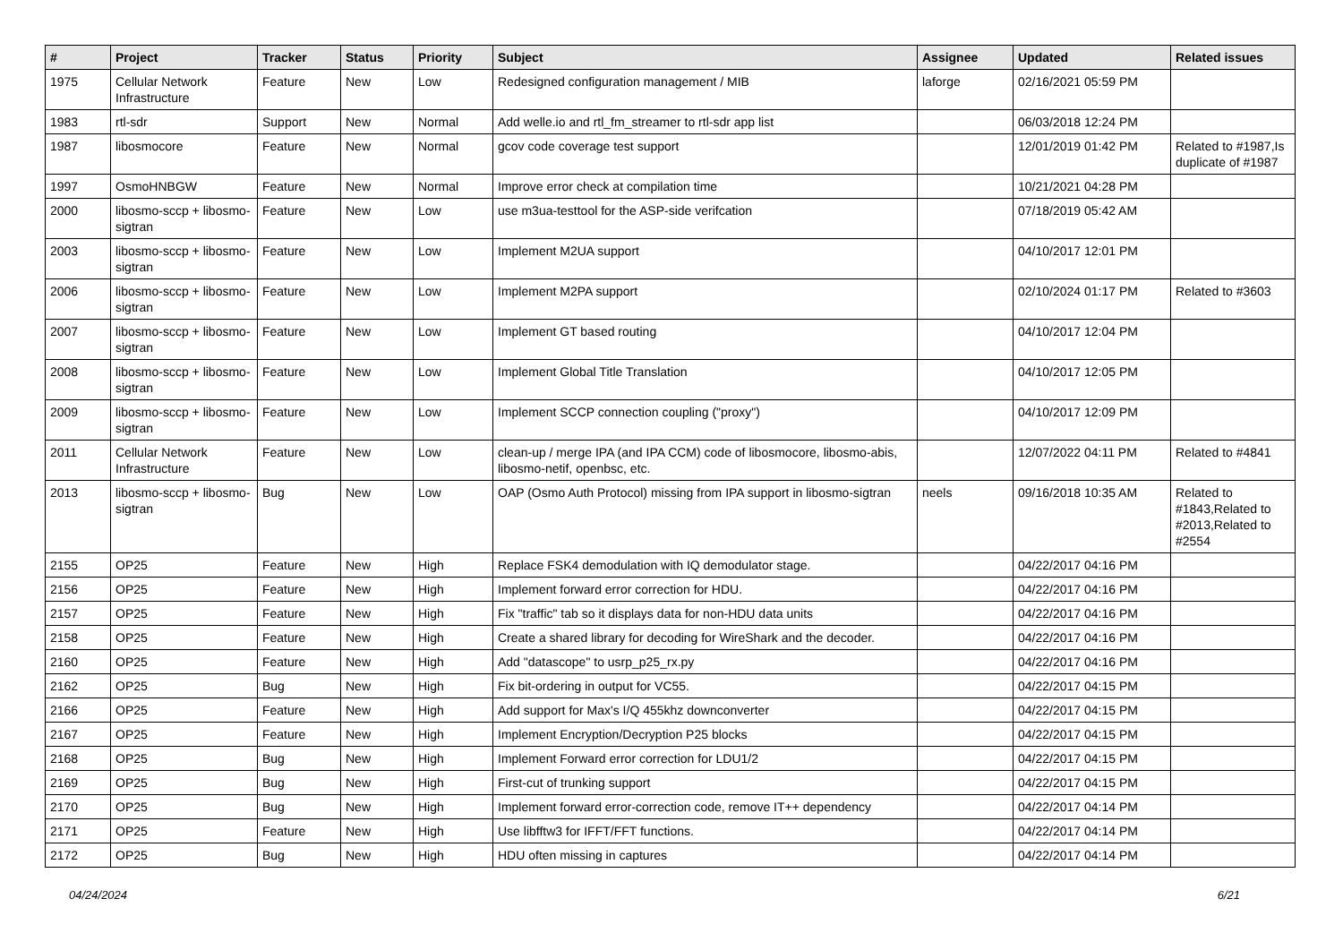| # | Project | Tracker | Status | Priority | Subject | Assignee | Updated | Related issues |
| --- | --- | --- | --- | --- | --- | --- | --- | --- |
| 1975 | Cellular Network Infrastructure | Feature | New | Low | Redesigned configuration management / MIB | laforge | 02/16/2021 05:59 PM | |
| 1983 | rtl-sdr | Support | New | Normal | Add welle.io and rtl_fm_streamer to rtl-sdr app list | | 06/03/2018 12:24 PM | |
| 1987 | libosmocore | Feature | New | Normal | gcov code coverage test support | | 12/01/2019 01:42 PM | Related to #1987,Is duplicate of #1987 |
| 1997 | OsmoHNBGW | Feature | New | Normal | Improve error check at compilation time | | 10/21/2021 04:28 PM | |
| 2000 | libosmo-sccp + libosmo-sigtran | Feature | New | Low | use m3ua-testtool for the ASP-side verifcation | | 07/18/2019 05:42 AM | |
| 2003 | libosmo-sccp + libosmo-sigtran | Feature | New | Low | Implement M2UA support | | 04/10/2017 12:01 PM | |
| 2006 | libosmo-sccp + libosmo-sigtran | Feature | New | Low | Implement M2PA support | | 02/10/2024 01:17 PM | Related to #3603 |
| 2007 | libosmo-sccp + libosmo-sigtran | Feature | New | Low | Implement GT based routing | | 04/10/2017 12:04 PM | |
| 2008 | libosmo-sccp + libosmo-sigtran | Feature | New | Low | Implement Global Title Translation | | 04/10/2017 12:05 PM | |
| 2009 | libosmo-sccp + libosmo-sigtran | Feature | New | Low | Implement SCCP connection coupling ("proxy") | | 04/10/2017 12:09 PM | |
| 2011 | Cellular Network Infrastructure | Feature | New | Low | clean-up / merge IPA (and IPA CCM) code of libosmocore, libosmo-abis, libosmo-netif, openbsc, etc. | | 12/07/2022 04:11 PM | Related to #4841 |
| 2013 | libosmo-sccp + libosmo-sigtran | Bug | New | Low | OAP (Osmo Auth Protocol) missing from IPA support in libosmo-sigtran | neels | 09/16/2018 10:35 AM | Related to #1843,Related to #2013,Related to #2554 |
| 2155 | OP25 | Feature | New | High | Replace FSK4 demodulation with IQ demodulator stage. | | 04/22/2017 04:16 PM | |
| 2156 | OP25 | Feature | New | High | Implement forward error correction for HDU. | | 04/22/2017 04:16 PM | |
| 2157 | OP25 | Feature | New | High | Fix "traffic" tab so it displays data for non-HDU data units | | 04/22/2017 04:16 PM | |
| 2158 | OP25 | Feature | New | High | Create a shared library for decoding for WireShark and the decoder. | | 04/22/2017 04:16 PM | |
| 2160 | OP25 | Feature | New | High | Add "datascope" to usrp_p25_rx.py | | 04/22/2017 04:16 PM | |
| 2162 | OP25 | Bug | New | High | Fix bit-ordering in output for VC55. | | 04/22/2017 04:15 PM | |
| 2166 | OP25 | Feature | New | High | Add support for Max's I/Q 455khz downconverter | | 04/22/2017 04:15 PM | |
| 2167 | OP25 | Feature | New | High | Implement Encryption/Decryption P25 blocks | | 04/22/2017 04:15 PM | |
| 2168 | OP25 | Bug | New | High | Implement Forward error correction for LDU1/2 | | 04/22/2017 04:15 PM | |
| 2169 | OP25 | Bug | New | High | First-cut of trunking support | | 04/22/2017 04:15 PM | |
| 2170 | OP25 | Bug | New | High | Implement forward error-correction code, remove IT++ dependency | | 04/22/2017 04:14 PM | |
| 2171 | OP25 | Feature | New | High | Use libfftw3 for IFFT/FFT functions. | | 04/22/2017 04:14 PM | |
| 2172 | OP25 | Bug | New | High | HDU often missing in captures | | 04/22/2017 04:14 PM | |
04/24/2024 6/21